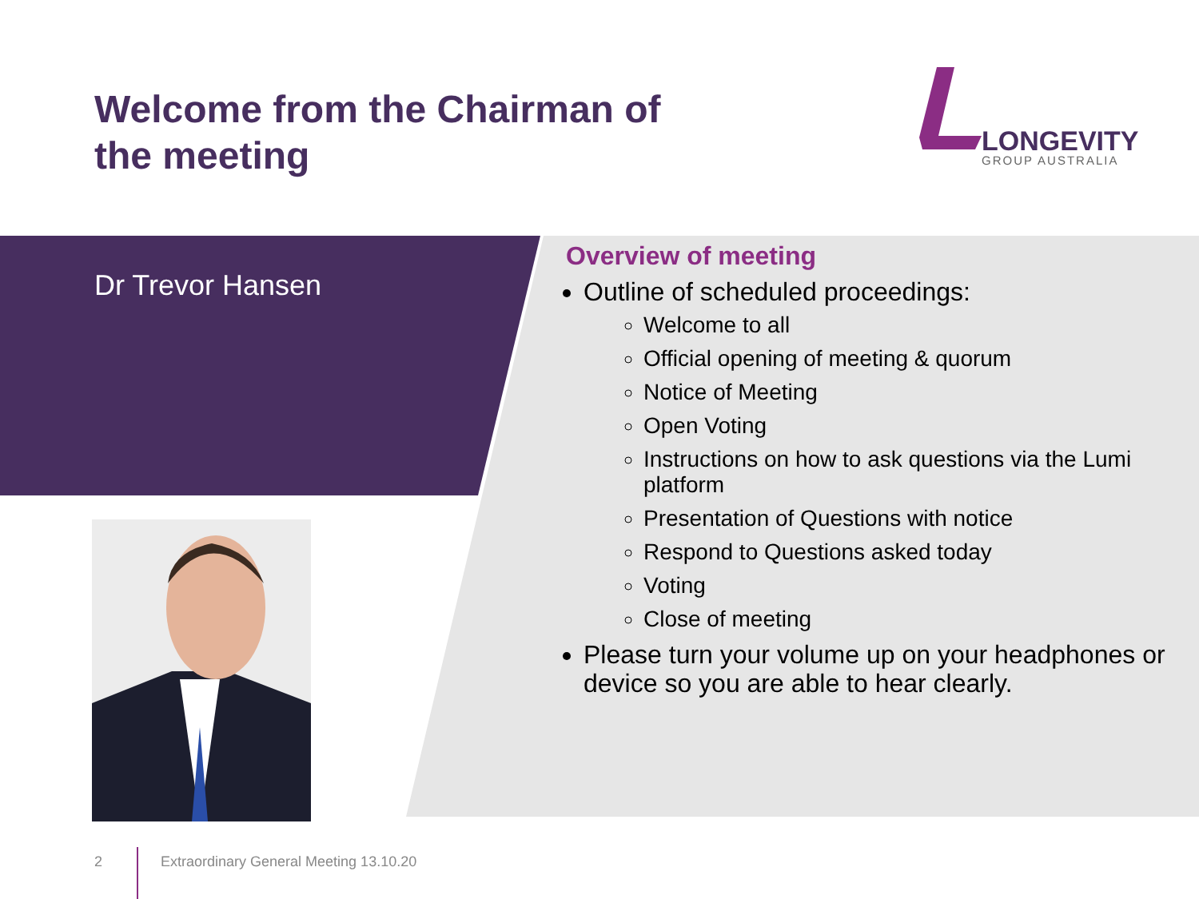Welcome from the Chairman of the meeting
LONGEVITY
GROUP AUSTRALIA
Dr Trevor Hansen
Overview of meeting
Outline of scheduled proceedings:
Welcome to all
Official opening of meeting & quorum
Notice of Meeting
Open Voting
Instructions on how to ask questions via the Lumi platform
Presentation of Questions with notice
Respond to Questions asked today
Voting
Close of meeting
Please turn your volume up on your headphones or device so you are able to hear clearly.
2
Extraordinary General Meeting 13.10.20